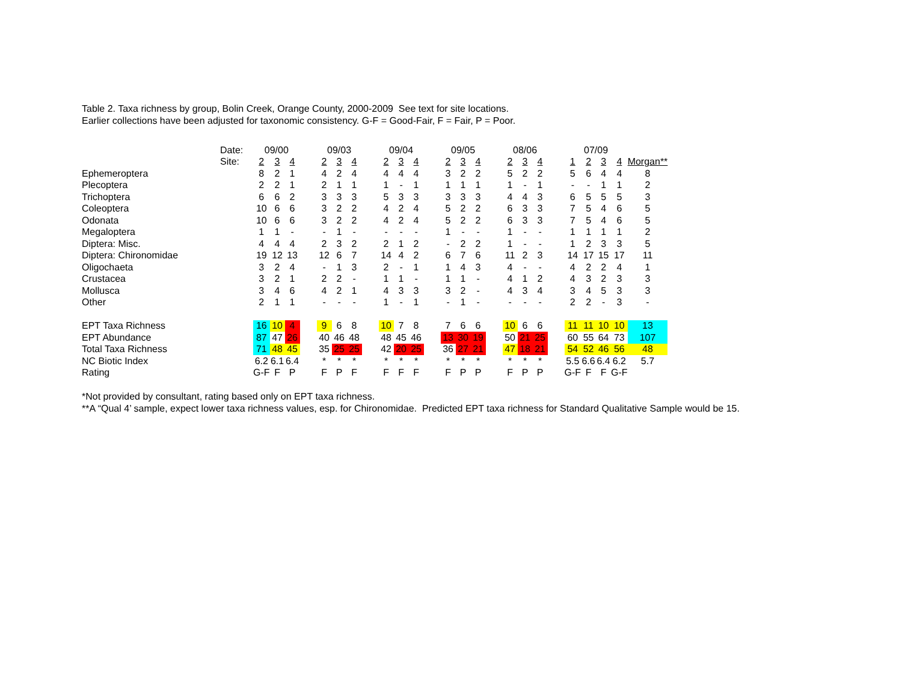Table 2. Taxa richness by group, Bolin Creek, Orange County, 2000-2009 See text for site locations.
Earlier collections have been adjusted for taxonomic consistency. G-F = Good-Fair, F = Fair, P = Poor.
| | Date: | 09/00 | | | | 09/03 | | | | 09/04 | | | | 09/05 | | | | 08/06 | | | | 07/09 | | | | |
| | Site: | 2 | 3 | 4 | | 2 | 3 | 4 | | 2 | 3 | 4 | | 2 | 3 | 4 | | 2 | 3 | 4 | | 1 | 2 | 3 | 4 | Morgan** |
| Ephemeroptera | | 8 | 2 | 1 | | 4 | 2 | 4 | | 4 | 4 | 4 | | 3 | 2 | 2 | | 5 | 2 | 2 | | 5 | 6 | 4 | 4 | 8 |
| Plecoptera | | 2 | 2 | 1 | | 2 | 1 | 1 | | 1 | - | 1 | | 1 | 1 | 1 | | 1 | - | 1 | | - | - | 1 | 1 | 2 |
| Trichoptera | | 6 | 6 | 2 | | 3 | 3 | 3 | | 5 | 3 | 3 | | 3 | 3 | 3 | | 4 | 4 | 3 | | 6 | 5 | 5 | 5 | 3 |
| Coleoptera | | 10 | 6 | 6 | | 3 | 2 | 2 | | 4 | 2 | 4 | | 5 | 2 | 2 | | 6 | 3 | 3 | | 7 | 5 | 4 | 6 | 5 |
| Odonata | | 10 | 6 | 6 | | 3 | 2 | 2 | | 4 | 2 | 4 | | 5 | 2 | 2 | | 6 | 3 | 3 | | 7 | 5 | 4 | 6 | 5 |
| Megaloptera | | 1 | 1 | - | | - | 1 | - | | - | - | - | | 1 | - | - | | 1 | - | - | | 1 | 1 | 1 | 1 | 2 |
| Diptera: Misc. | | 4 | 4 | 4 | | 2 | 3 | 2 | | 2 | 1 | 2 | | - | 2 | 2 | | 1 | - | - | | 1 | 2 | 3 | 3 | 5 |
| Diptera: Chironomidae | | 19 | 12 | 13 | | 12 | 6 | 7 | | 14 | 4 | 2 | | 6 | 7 | 6 | | 11 | 2 | 3 | | 14 | 17 | 15 | 17 | 11 |
| Oligochaeta | | 3 | 2 | 4 | | - | 1 | 3 | | 2 | - | 1 | | 1 | 4 | 3 | | 4 | - | - | | 4 | 2 | 2 | 4 | 1 |
| Crustacea | | 3 | 2 | 1 | | 2 | 2 | - | | 1 | 1 | - | | 1 | 1 | - | | 4 | 1 | 2 | | 4 | 3 | 2 | 3 | 3 |
| Mollusca | | 3 | 4 | 6 | | 4 | 2 | 1 | | 4 | 3 | 3 | | 3 | 2 | - | | 4 | 3 | 4 | | 3 | 4 | 5 | 3 | 3 |
| Other | | 2 | 1 | 1 | | - | - | - | | 1 | - | 1 | | - | 1 | - | | - | - | - | | 2 | 2 | - | 3 | - |
| EPT Taxa Richness | | 16 | 10 | 4 | | 9 | 6 | 8 | | 10 | 7 | 8 | | 7 | 6 | 6 | | 10 | 6 | 6 | | 11 | 11 | 10 | 10 | 13 |
| EPT Abundance | | 87 | 47 | 26 | | 40 | 46 | 48 | | 48 | 45 | 46 | | 13 | 30 | 19 | | 50 | 21 | 25 | | 60 | 55 | 64 | 73 | 107 |
| Total Taxa Richness | | 71 | 48 | 45 | | 35 | 25 | 25 | | 42 | 20 | 25 | | 36 | 27 | 21 | | 47 | 18 | 21 | | 54 | 52 | 46 | 56 | 48 |
| NC Biotic Index | | 6.2 | 6.1 | 6.4 | | * | * | * | | * | * | * | | * | * | * | | * | * | * | | 5.5 | 6.6 | 6.4 | 6.2 | 5.7 |
| Rating | | G-F | F | P | | F | P | F | | F | F | F | | F | P | P | | F | P | P | | G-F | F | F | G-F | |
*Not provided by consultant, rating based only on EPT taxa richness.
**A “Qual 4’ sample, expect lower taxa richness values, esp. for Chironomidae. Predicted EPT taxa richness for Standard Qualitative Sample would be 15.